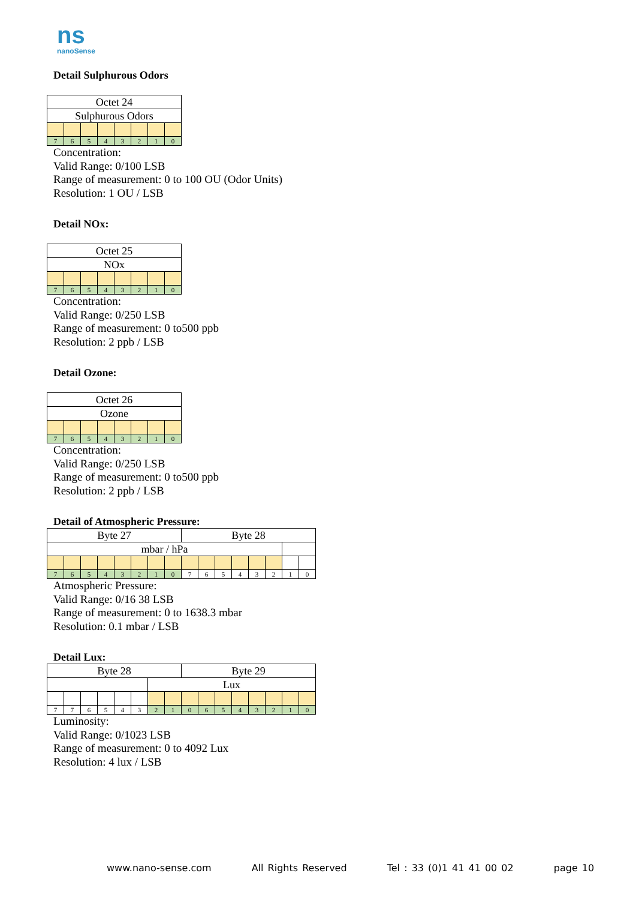ns
nanoSense
Detail Sulphurous Odors
| Octet 24 | | | | | | | |
| Sulphurous Odors | | | | | | | |
| 7 | 6 | 5 | 4 | 3 | 2 | 1 | 0 |
Concentration:
Valid Range: 0/100 LSB
Range of measurement: 0 to 100 OU (Odor Units)
Resolution: 1 OU / LSB
Detail NOx:
| Octet 25 | | | | | | | |
| NOx | | | | | | | |
| 7 | 6 | 5 | 4 | 3 | 2 | 1 | 0 |
Concentration:
Valid Range: 0/250 LSB
Range of measurement: 0 to500 ppb
Resolution: 2 ppb / LSB
Detail Ozone:
| Octet 26 | | | | | | | |
| Ozone | | | | | | | |
| 7 | 6 | 5 | 4 | 3 | 2 | 1 | 0 |
Concentration:
Valid Range: 0/250 LSB
Range of measurement: 0 to500 ppb
Resolution: 2 ppb / LSB
Detail of Atmospheric Pressure:
| Byte 27 | | | | | | | | Byte 28 | | | | | | | |
| mbar / hPa | | | | | | | | | | | | | | | |
| 7 | 6 | 5 | 4 | 3 | 2 | 1 | 0 | 7 | 6 | 5 | 4 | 3 | 2 | 1 | 0 |
Atmospheric Pressure:
Valid Range: 0/16 38 LSB
Range of measurement: 0 to 1638.3 mbar
Resolution: 0.1 mbar / LSB
Detail Lux:
| Byte 28 | | | | | | | | Byte 29 | | | | | | | |
| | | | | | | Lux | | | | | | | | | |
| 7 | 7 | 6 | 5 | 4 | 3 | 2 | 1 | 0 | 6 | 5 | 4 | 3 | 2 | 1 | 0 |
Luminosity:
Valid Range: 0/1023 LSB
Range of measurement: 0 to 4092 Lux
Resolution: 4 lux / LSB
www.nano-sense.com All Rights Reserved Tel : 33 (0)1 41 41 00 02 page 10